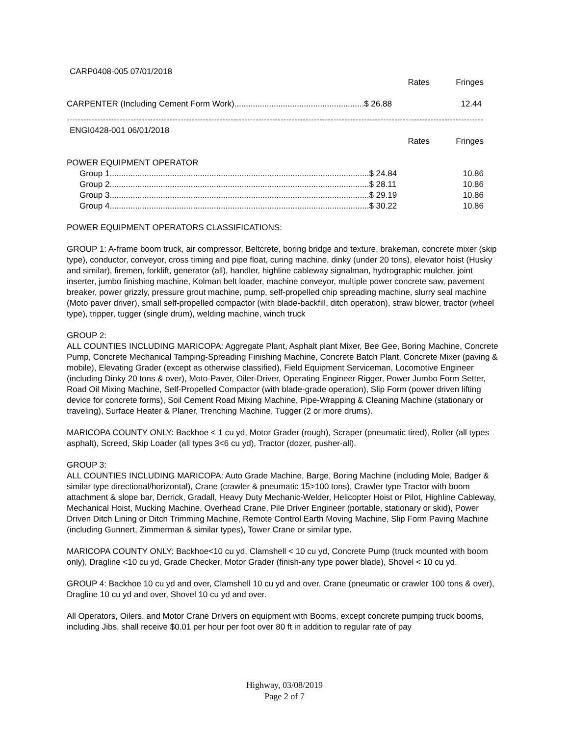CARP0408-005 07/01/2018
| | Rates | Fringes |
| --- | --- | --- |
| CARPENTER (Including Cement Form Work)........................................................$ 26.88 | | 12.44 |
------------------------------------------------------------------------------------------------------------------------------------------------------
ENGI0428-001 06/01/2018
| | Rates | Fringes |
| --- | --- | --- |
| POWER EQUIPMENT OPERATOR | | |
| Group 1................................................................................................................$ 24.84 | | 10.86 |
| Group 2................................................................................................................$ 28.11 | | 10.86 |
| Group 3................................................................................................................$ 29.19 | | 10.86 |
| Group 4................................................................................................................$ 30.22 | | 10.86 |
POWER EQUIPMENT OPERATORS CLASSIFICATIONS:
GROUP 1: A-frame boom truck, air compressor, Beltcrete, boring bridge and texture, brakeman, concrete mixer (skip type), conductor, conveyor, cross timing and pipe float, curing machine, dinky (under 20 tons), elevator hoist (Husky and similar), firemen, forklift, generator (all), handler, highline cableway signalman, hydrographic mulcher, joint inserter, jumbo finishing machine, Kolman belt loader, machine conveyor, multiple power concrete saw, pavement breaker, power grizzly, pressure grout machine, pump, self-propelled chip spreading machine, slurry seal machine (Moto paver driver), small self-propelled compactor (with blade-backfill, ditch operation), straw blower, tractor (wheel type), tripper, tugger (single drum), welding machine, winch truck
GROUP 2:
ALL COUNTIES INCLUDING MARICOPA: Aggregate Plant, Asphalt plant Mixer, Bee Gee, Boring Machine, Concrete Pump, Concrete Mechanical Tamping-Spreading Finishing Machine, Concrete Batch Plant, Concrete Mixer (paving & mobile), Elevating Grader (except as otherwise classified), Field Equipment Serviceman, Locomotive Engineer (including Dinky 20 tons & over), Moto-Paver, Oiler-Driver, Operating Engineer Rigger, Power Jumbo Form Setter, Road Oil Mixing Machine, Self-Propelled Compactor (with blade-grade operation), Slip Form (power driven lifting device for concrete forms), Soil Cement Road Mixing Machine, Pipe-Wrapping & Cleaning Machine (stationary or traveling), Surface Heater & Planer, Trenching Machine, Tugger (2 or more drums).
MARICOPA COUNTY ONLY: Backhoe < 1 cu yd, Motor Grader (rough), Scraper (pneumatic tired), Roller (all types asphalt), Screed, Skip Loader (all types 3<6 cu yd), Tractor (dozer, pusher-all).
GROUP 3:
ALL COUNTIES INCLUDING MARICOPA: Auto Grade Machine, Barge, Boring Machine (including Mole, Badger & similar type directional/horizontal), Crane (crawler & pneumatic 15>100 tons), Crawler type Tractor with boom attachment & slope bar, Derrick, Gradall, Heavy Duty Mechanic-Welder, Helicopter Hoist or Pilot, Highline Cableway, Mechanical Hoist, Mucking Machine, Overhead Crane, Pile Driver Engineer (portable, stationary or skid), Power Driven Ditch Lining or Ditch Trimming Machine, Remote Control Earth Moving Machine, Slip Form Paving Machine (including Gunnert, Zimmerman & similar types), Tower Crane or similar type.
MARICOPA COUNTY ONLY: Backhoe<10 cu yd, Clamshell < 10 cu yd, Concrete Pump (truck mounted with boom only), Dragline <10 cu yd, Grade Checker, Motor Grader (finish-any type power blade), Shovel < 10 cu yd.
GROUP 4: Backhoe 10 cu yd and over, Clamshell 10 cu yd and over, Crane (pneumatic or crawler 100 tons & over), Dragline 10 cu yd and over, Shovel 10 cu yd and over.
All Operators, Oilers, and Motor Crane Drivers on equipment with Booms, except concrete pumping truck booms, including Jibs, shall receive $0.01 per hour per foot over 80 ft in addition to regular rate of pay
Highway, 03/08/2019
Page 2 of 7